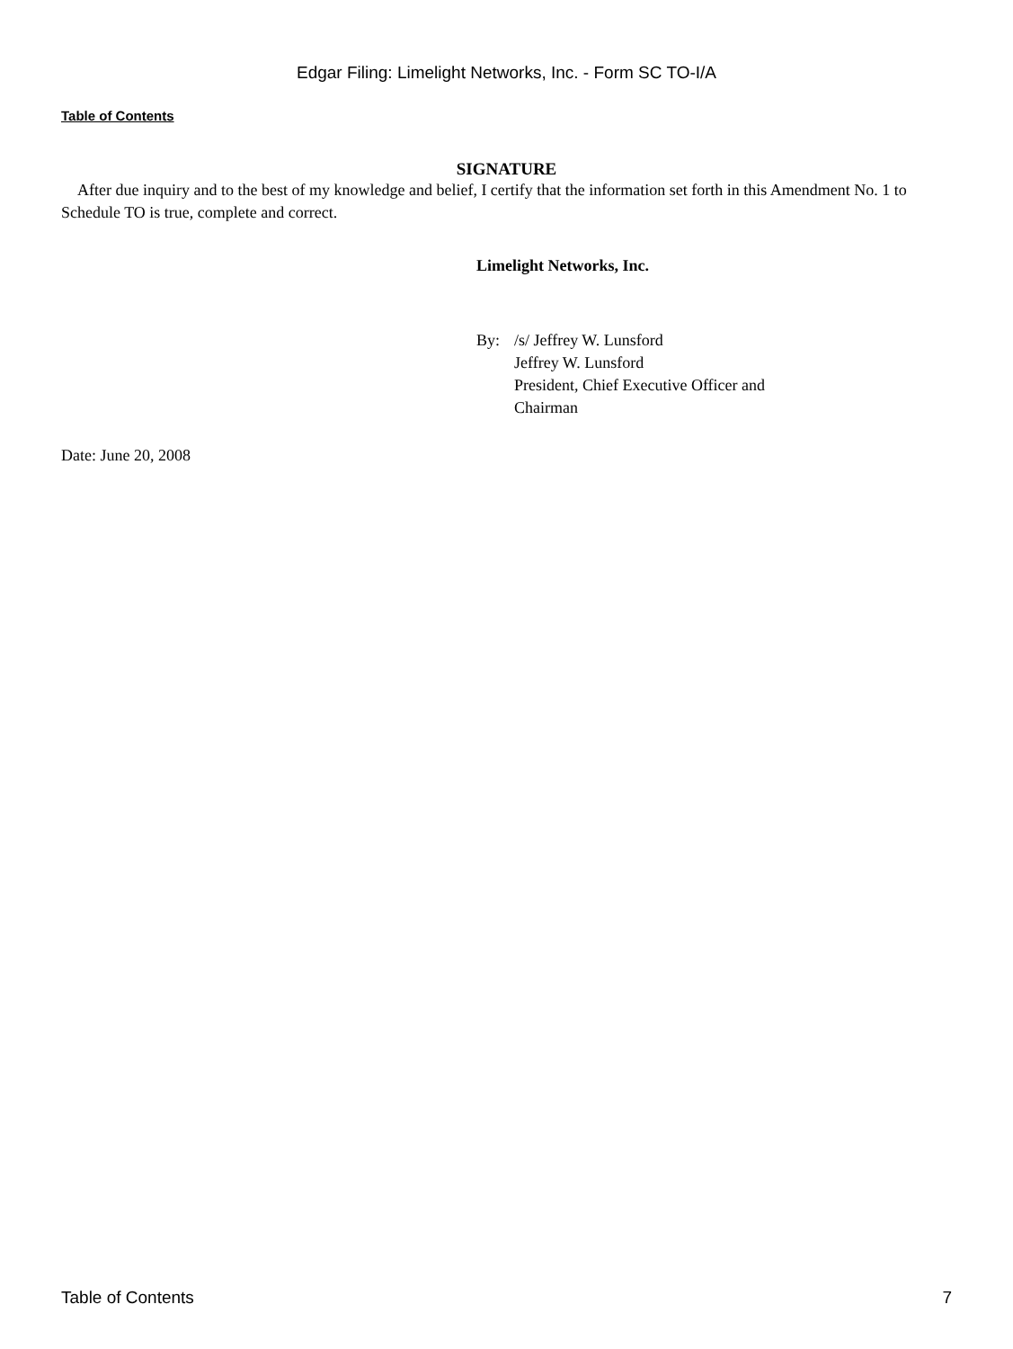Edgar Filing: Limelight Networks, Inc. - Form SC TO-I/A
Table of Contents
SIGNATURE
After due inquiry and to the best of my knowledge and belief, I certify that the information set forth in this Amendment No. 1 to Schedule TO is true, complete and correct.
Limelight Networks, Inc.
By: /s/ Jeffrey W. Lunsford
Jeffrey W. Lunsford
President, Chief Executive Officer and
Chairman
Date: June 20, 2008
Table of Contents 7